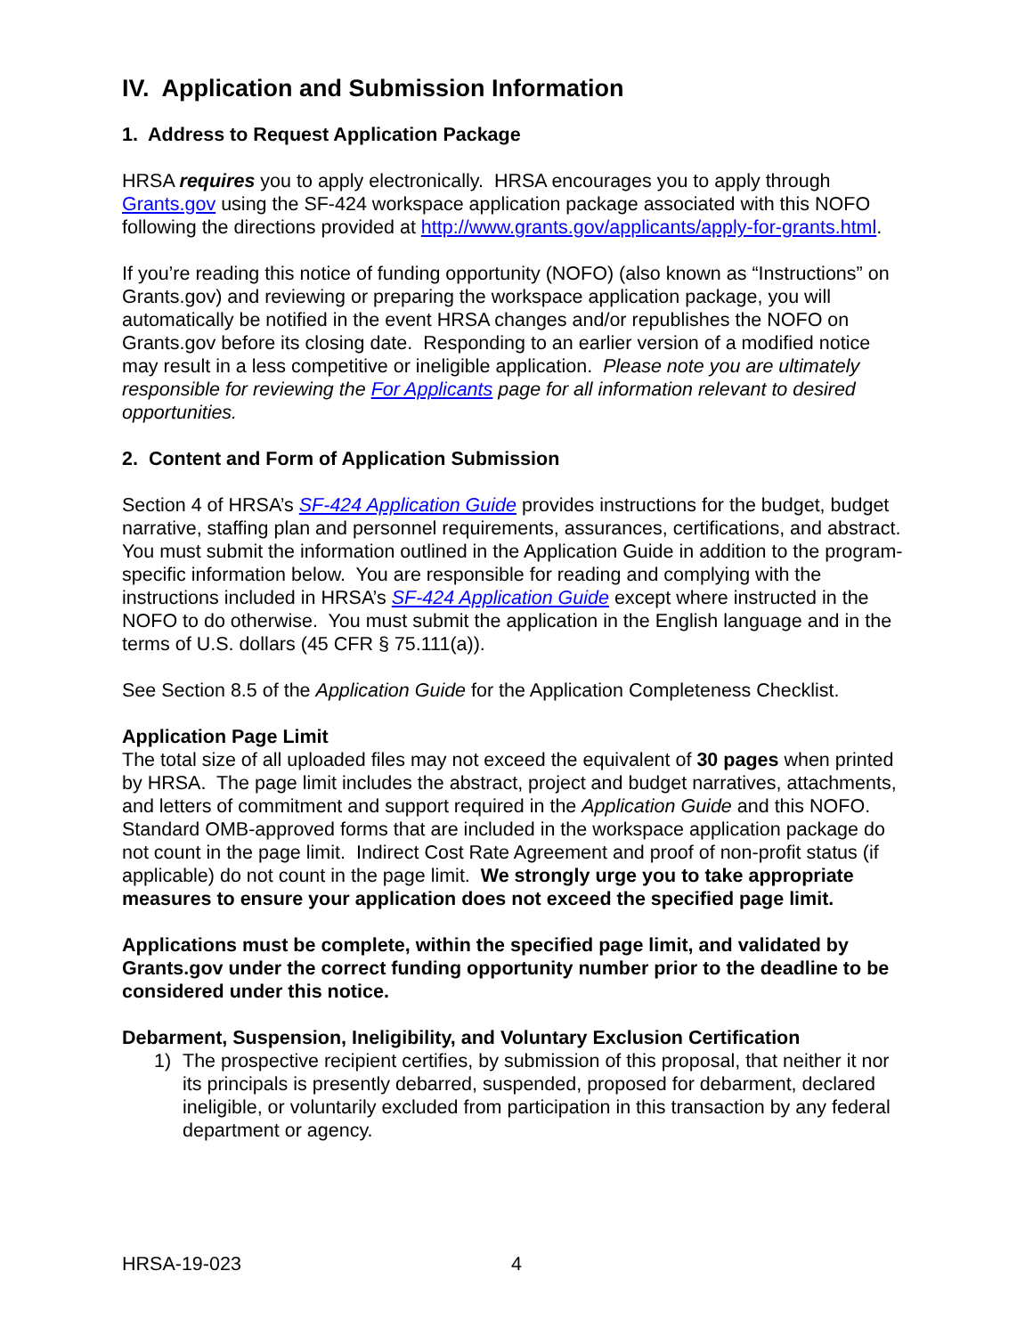IV. Application and Submission Information
1. Address to Request Application Package
HRSA requires you to apply electronically. HRSA encourages you to apply through Grants.gov using the SF-424 workspace application package associated with this NOFO following the directions provided at http://www.grants.gov/applicants/apply-for-grants.html.
If you’re reading this notice of funding opportunity (NOFO) (also known as “Instructions” on Grants.gov) and reviewing or preparing the workspace application package, you will automatically be notified in the event HRSA changes and/or republishes the NOFO on Grants.gov before its closing date. Responding to an earlier version of a modified notice may result in a less competitive or ineligible application. Please note you are ultimately responsible for reviewing the For Applicants page for all information relevant to desired opportunities.
2. Content and Form of Application Submission
Section 4 of HRSA’s SF-424 Application Guide provides instructions for the budget, budget narrative, staffing plan and personnel requirements, assurances, certifications, and abstract. You must submit the information outlined in the Application Guide in addition to the program-specific information below. You are responsible for reading and complying with the instructions included in HRSA’s SF-424 Application Guide except where instructed in the NOFO to do otherwise. You must submit the application in the English language and in the terms of U.S. dollars (45 CFR § 75.111(a)).
See Section 8.5 of the Application Guide for the Application Completeness Checklist.
Application Page Limit
The total size of all uploaded files may not exceed the equivalent of 30 pages when printed by HRSA. The page limit includes the abstract, project and budget narratives, attachments, and letters of commitment and support required in the Application Guide and this NOFO. Standard OMB-approved forms that are included in the workspace application package do not count in the page limit. Indirect Cost Rate Agreement and proof of non-profit status (if applicable) do not count in the page limit. We strongly urge you to take appropriate measures to ensure your application does not exceed the specified page limit.
Applications must be complete, within the specified page limit, and validated by Grants.gov under the correct funding opportunity number prior to the deadline to be considered under this notice.
Debarment, Suspension, Ineligibility, and Voluntary Exclusion Certification
1) The prospective recipient certifies, by submission of this proposal, that neither it nor its principals is presently debarred, suspended, proposed for debarment, declared ineligible, or voluntarily excluded from participation in this transaction by any federal department or agency.
HRSA-19-023 4